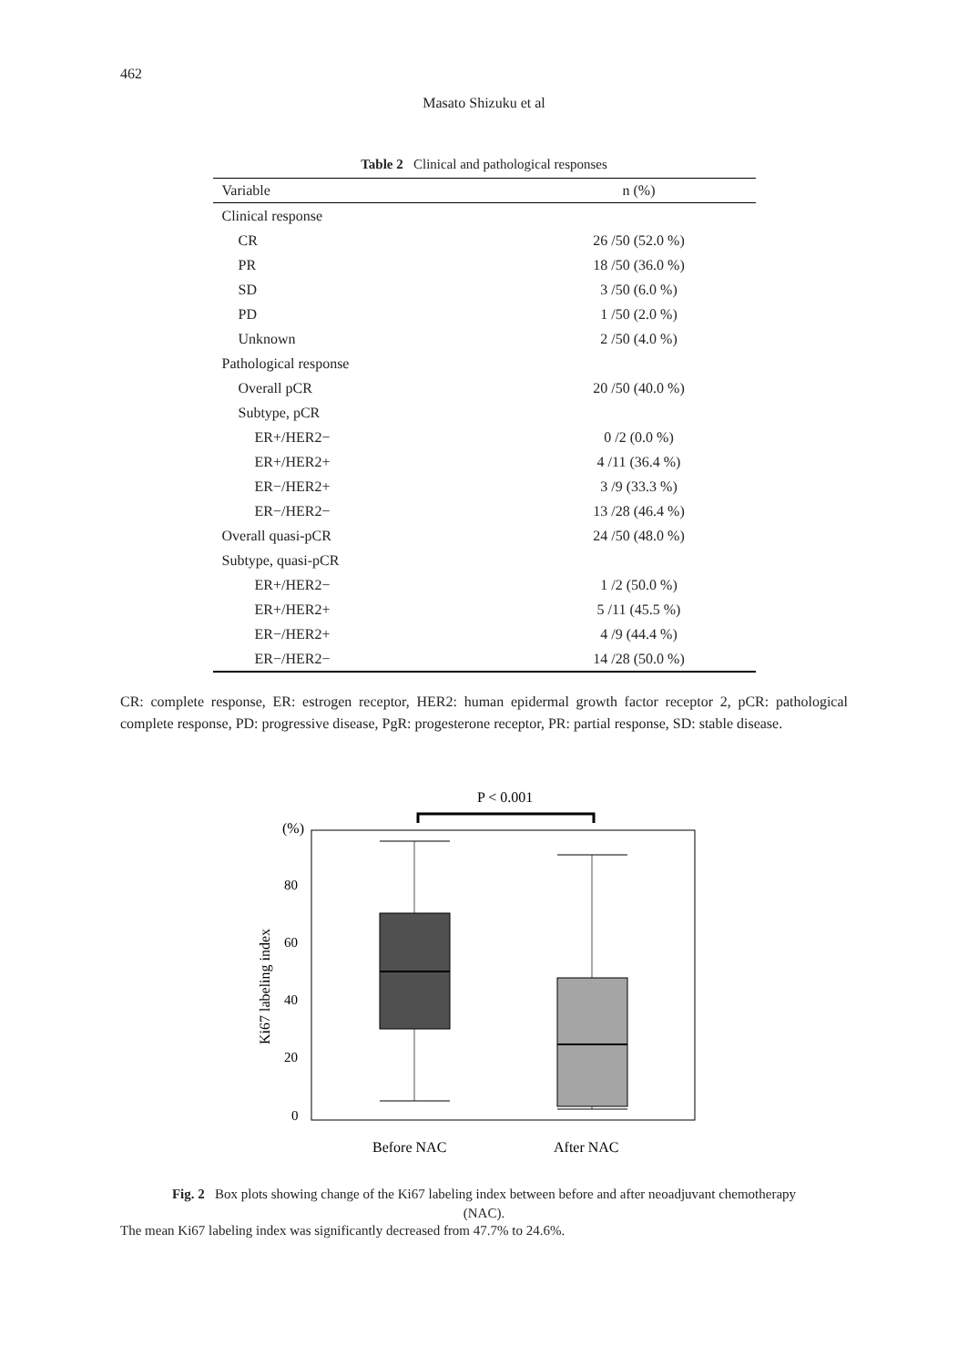462
Masato Shizuku et al
Table 2 Clinical and pathological responses
| Variable | n (%) |
| --- | --- |
| Clinical response | |
| CR | 26 /50 (52.0 %) |
| PR | 18 /50 (36.0 %) |
| SD | 3 /50 (6.0 %) |
| PD | 1 /50 (2.0 %) |
| Unknown | 2 /50 (4.0 %) |
| Pathological response | |
| Overall pCR | 20 /50 (40.0 %) |
| Subtype, pCR | |
| ER+/HER2− | 0 /2 (0.0 %) |
| ER+/HER2+ | 4 /11 (36.4 %) |
| ER−/HER2+ | 3 /9 (33.3 %) |
| ER−/HER2− | 13 /28 (46.4 %) |
| Overall quasi-pCR | 24 /50 (48.0 %) |
| Subtype, quasi-pCR | |
| ER+/HER2− | 1 /2 (50.0 %) |
| ER+/HER2+ | 5 /11 (45.5 %) |
| ER−/HER2+ | 4 /9 (44.4 %) |
| ER−/HER2− | 14 /28 (50.0 %) |
CR: complete response, ER: estrogen receptor, HER2: human epidermal growth factor receptor 2, pCR: pathological complete response, PD: progressive disease, PgR: progesterone receptor, PR: partial response, SD: stable disease.
P < 0.001
(%)
80
60
40
20
0
Ki67 labeling index
Before NAC
After NAC
Fig. 2 Box plots showing change of the Ki67 labeling index between before and after neoadjuvant chemotherapy (NAC).
The mean Ki67 labeling index was significantly decreased from 47.7% to 24.6%.